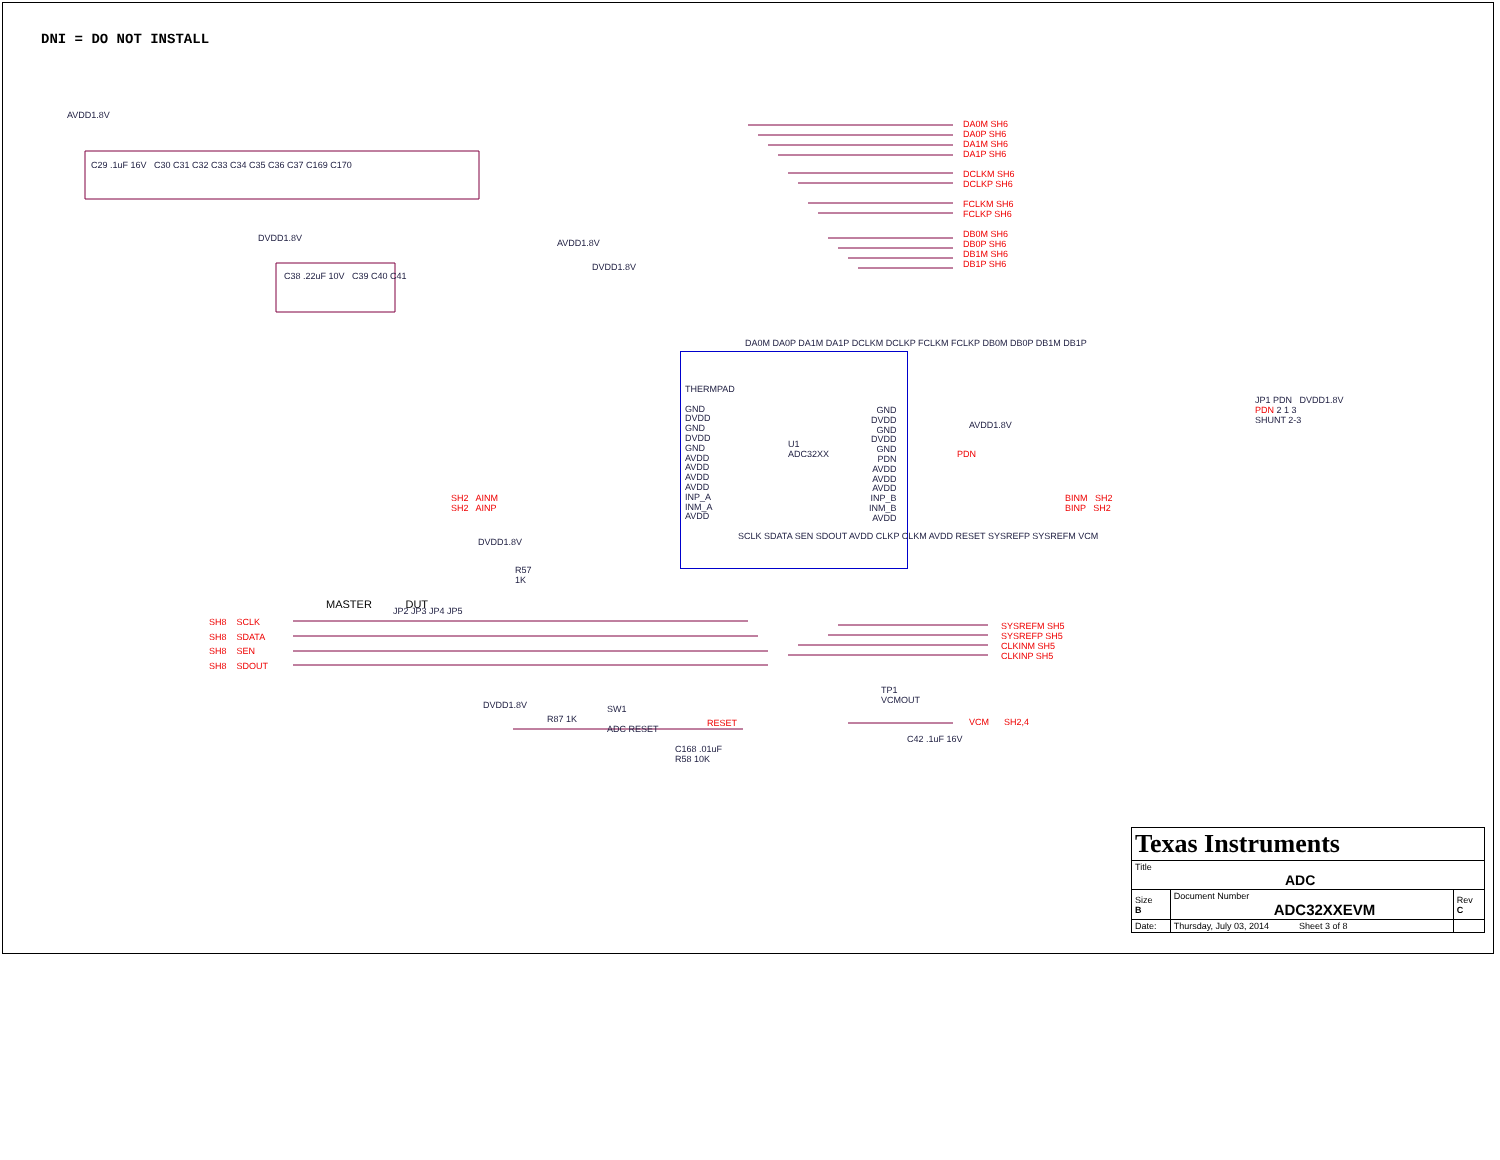DNI = DO NOT INSTALL
U1
ADC32XX
AVDD1.8V
DVDD1.8V AVDD1.8V
DVDD1.8V
C29 .1uF 16V C30 C31 C32 C33 C34 C35 C36 C37 C169 C170
C38 .22uF 10V C39 C40 C41
DA0M SH6
DA0P SH6
DA1M SH6
DA1P SH6
DCLKM SH6
DCLKP SH6
FCLKM SH6
FCLKP SH6
DB0M SH6
DB0P SH6
DB1M SH6
DB1P SH6
THERMPAD
GND
DVDD
GND
DVDD
GND
AVDD
AVDD
AVDD
AVDD
INP_A
INM_A
AVDD
GND
DVDD
GND
DVDD
GND
PDN
AVDD
AVDD
AVDD
INP_B
INM_B
AVDD
SCLK SDATA SEN SDOUT AVDD CLKP CLKM AVDD RESET SYSREFP SYSREFM VCM
DA0M DA0P DA1M DA1P DCLKM DCLKP FCLKM FCLKP DB0M DB0P DB1M DB1P
SH2 AINM
SH2 AINP
BINM SH2
BINP SH2
PDN
AVDD1.8V
JP1 PDN DVDD1.8V
PDN 2 1 3
SHUNT 2-3
DVDD1.8V
R57
1K
MASTER DUT
SH8 SCLK
SH8 SDATA
SH8 SEN
SH8 SDOUT
JP2 JP3 JP4 JP5
SYSREFM SH5
SYSREFP SH5
CLKINM SH5
CLKINP SH5
DVDD1.8V
R87 1K
SW1
ADC RESET
RESET
C168 .01uF
R58 10K
TP1
VCMOUT
VCM SH2,4
C42 .1uF 16V
| Texas Instruments | | |
| Title ADC | | |
| Size B | Document Number ADC32XXEVM | Rev C |
| Date: | Thursday, July 03, 2014 Sheet 3 of 8 | |